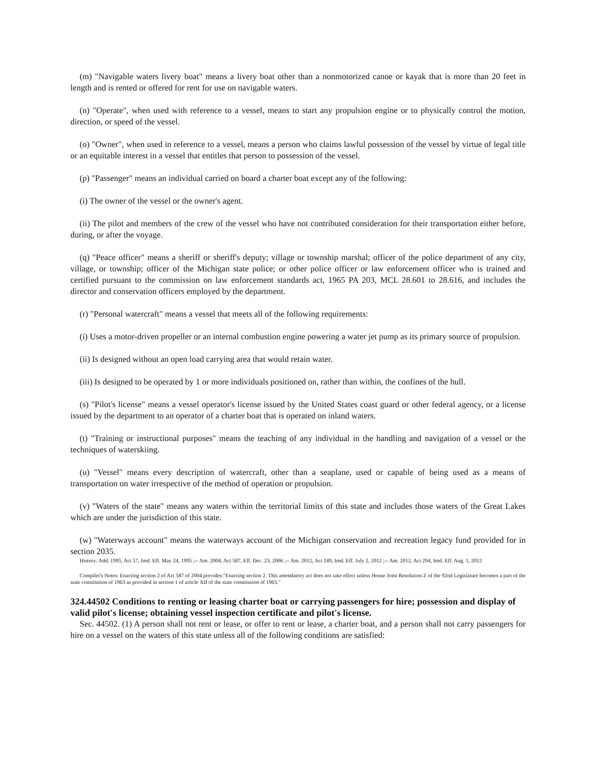(m) "Navigable waters livery boat" means a livery boat other than a nonmotorized canoe or kayak that is more than 20 feet in length and is rented or offered for rent for use on navigable waters.
(n) "Operate", when used with reference to a vessel, means to start any propulsion engine or to physically control the motion, direction, or speed of the vessel.
(o) "Owner", when used in reference to a vessel, means a person who claims lawful possession of the vessel by virtue of legal title or an equitable interest in a vessel that entitles that person to possession of the vessel.
(p) "Passenger" means an individual carried on board a charter boat except any of the following:
(i) The owner of the vessel or the owner's agent.
(ii) The pilot and members of the crew of the vessel who have not contributed consideration for their transportation either before, during, or after the voyage.
(q) "Peace officer" means a sheriff or sheriff's deputy; village or township marshal; officer of the police department of any city, village, or township; officer of the Michigan state police; or other police officer or law enforcement officer who is trained and certified pursuant to the commission on law enforcement standards act, 1965 PA 203, MCL 28.601 to 28.616, and includes the director and conservation officers employed by the department.
(r) "Personal watercraft" means a vessel that meets all of the following requirements:
(i) Uses a motor-driven propeller or an internal combustion engine powering a water jet pump as its primary source of propulsion.
(ii) Is designed without an open load carrying area that would retain water.
(iii) Is designed to be operated by 1 or more individuals positioned on, rather than within, the confines of the hull.
(s) "Pilot's license" means a vessel operator's license issued by the United States coast guard or other federal agency, or a license issued by the department to an operator of a charter boat that is operated on inland waters.
(t) "Training or instructional purposes" means the teaching of any individual in the handling and navigation of a vessel or the techniques of waterskiing.
(u) "Vessel" means every description of watercraft, other than a seaplane, used or capable of being used as a means of transportation on water irrespective of the method of operation or propulsion.
(v) "Waters of the state" means any waters within the territorial limits of this state and includes those waters of the Great Lakes which are under the jurisdiction of this state.
(w) "Waterways account" means the waterways account of the Michigan conservation and recreation legacy fund provided for in section 2035.
History: Add. 1995, Act 57, Imd. Eff. May 24, 1995 ;-- Am. 2004, Act 587, Eff. Dec. 23, 2006 ;-- Am. 2012, Act 249, Imd. Eff. July 2, 2012 ;-- Am. 2012, Act 294, Imd. Eff. Aug. 1, 2012
Compiler's Notes: Enacting section 2 of Act 587 of 2004 provides:"Enacting section 2. This amendatory act does not take effect unless House Joint Resolution Z of the 92nd Legislature becomes a part of the state constitution of 1963 as provided in section 1 of article XII of the state constitution of 1963."
324.44502 Conditions to renting or leasing charter boat or carrying passengers for hire; possession and display of valid pilot's license; obtaining vessel inspection certificate and pilot's license.
Sec. 44502. (1) A person shall not rent or lease, or offer to rent or lease, a charter boat, and a person shall not carry passengers for hire on a vessel on the waters of this state unless all of the following conditions are satisfied: